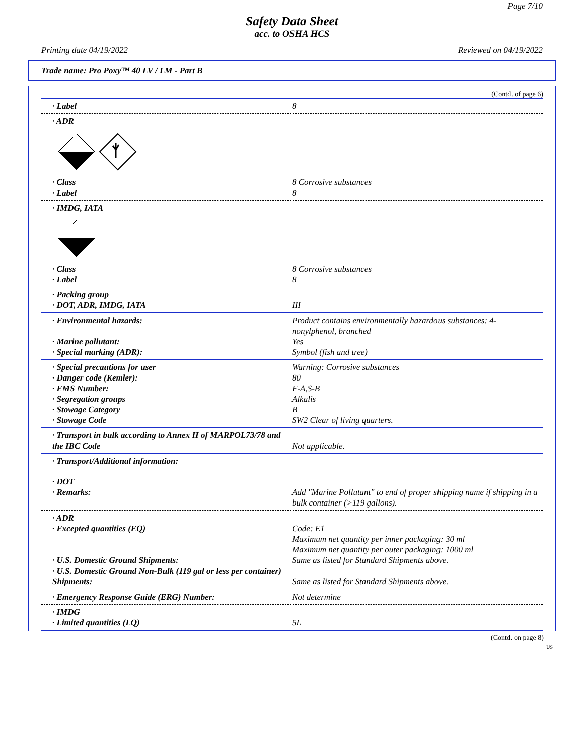Page 7/10
Safety Data Sheet
acc. to OSHA HCS
Printing date 04/19/2022 Reviewed on 04/19/2022
Trade name: Pro Poxy™ 40 LV / LM - Part B
(Contd. of page 6)
· Label 8
· ADR
· Class 8 Corrosive substances
· Label 8
· IMDG, IATA
· Class 8 Corrosive substances
· Label 8
· Packing group
· DOT, ADR, IMDG, IATA III
· Environmental hazards: Product contains environmentally hazardous substances: 4-nonylphenol, branched
· Marine pollutant: Yes
· Special marking (ADR): Symbol (fish and tree)
· Special precautions for user Warning: Corrosive substances
· Danger code (Kemler): 80
· EMS Number: F-A,S-B
· Segregation groups Alkalis
· Stowage Category B
· Stowage Code SW2 Clear of living quarters.
· Transport in bulk according to Annex II of MARPOL73/78 and the IBC Code
Not applicable.
· Transport/Additional information:
· DOT
· Remarks: Add "Marine Pollutant" to end of proper shipping name if shipping in a bulk container (>119 gallons).
· ADR
· Excepted quantities (EQ) Code: E1
Maximum net quantity per inner packaging: 30 ml
Maximum net quantity per outer packaging: 1000 ml
· U.S. Domestic Ground Shipments: Same as listed for Standard Shipments above.
· U.S. Domestic Ground Non-Bulk (119 gal or less per container) Shipments:
Same as listed for Standard Shipments above.
· Emergency Response Guide (ERG) Number: Not determine
· IMDG
· Limited quantities (LQ) 5L
(Contd. on page 8)
US